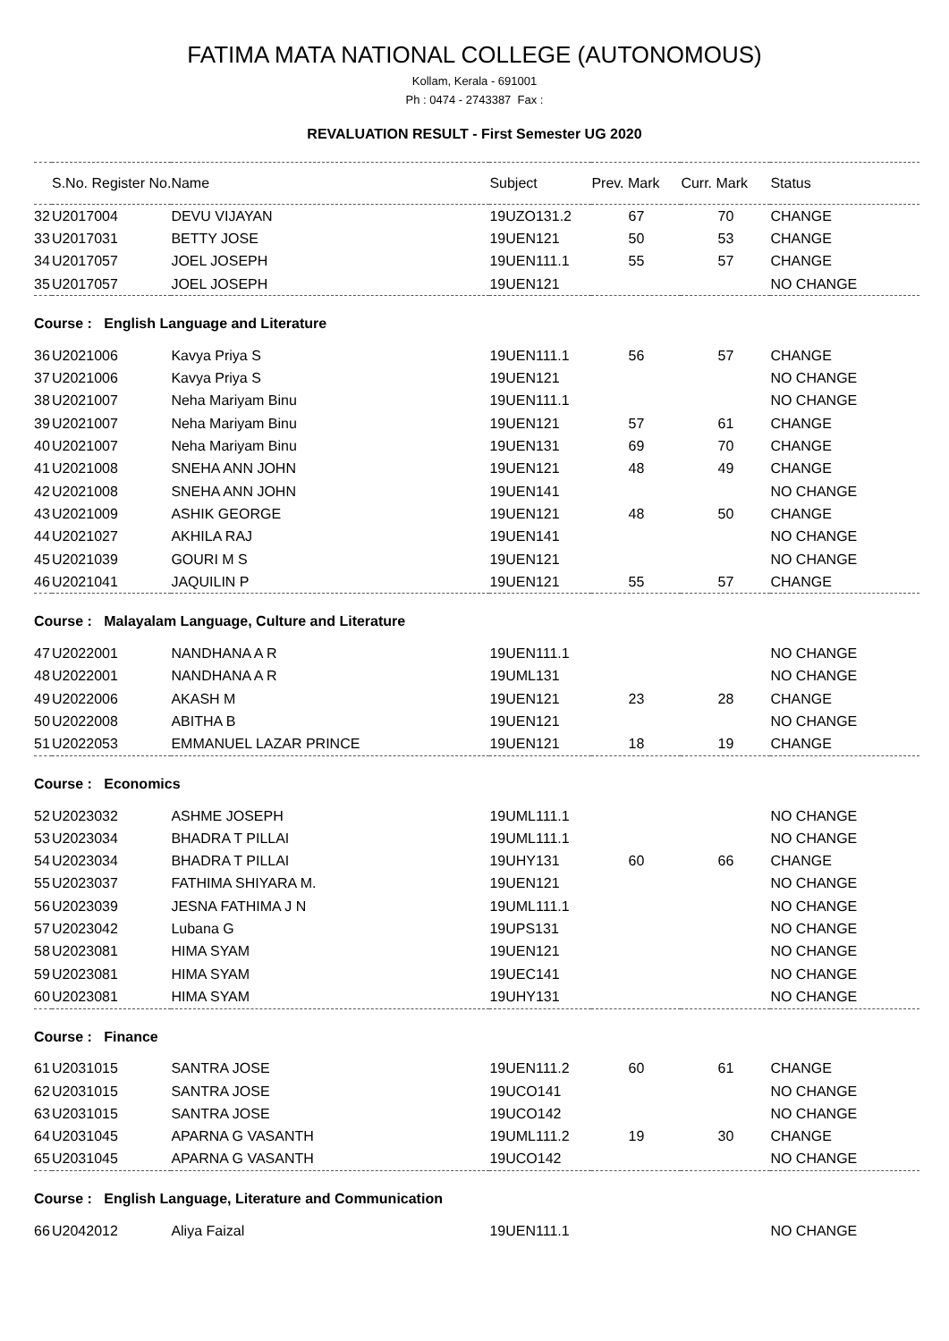FATIMA MATA NATIONAL COLLEGE (AUTONOMOUS)
Kollam, Kerala - 691001
Ph : 0474 - 2743387 Fax :
REVALUATION RESULT - First Semester UG 2020
| | S.No. Register No. | Name | Subject | Prev. Mark | Curr. Mark | Status |
| --- | --- | --- | --- | --- | --- | --- |
| 32 | U2017004 | DEVU VIJAYAN | 19UZO131.2 | 67 | 70 | CHANGE |
| 33 | U2017031 | BETTY JOSE | 19UEN121 | 50 | 53 | CHANGE |
| 34 | U2017057 | JOEL JOSEPH | 19UEN111.1 | 55 | 57 | CHANGE |
| 35 | U2017057 | JOEL JOSEPH | 19UEN121 | | | NO CHANGE |
| Course : English Language and Literature | | | | | | |
| 36 | U2021006 | Kavya Priya S | 19UEN111.1 | 56 | 57 | CHANGE |
| 37 | U2021006 | Kavya Priya S | 19UEN121 | | | NO CHANGE |
| 38 | U2021007 | Neha Mariyam Binu | 19UEN111.1 | | | NO CHANGE |
| 39 | U2021007 | Neha Mariyam Binu | 19UEN121 | 57 | 61 | CHANGE |
| 40 | U2021007 | Neha Mariyam Binu | 19UEN131 | 69 | 70 | CHANGE |
| 41 | U2021008 | SNEHA ANN JOHN | 19UEN121 | 48 | 49 | CHANGE |
| 42 | U2021008 | SNEHA ANN JOHN | 19UEN141 | | | NO CHANGE |
| 43 | U2021009 | ASHIK GEORGE | 19UEN121 | 48 | 50 | CHANGE |
| 44 | U2021027 | AKHILA RAJ | 19UEN141 | | | NO CHANGE |
| 45 | U2021039 | GOURI M S | 19UEN121 | | | NO CHANGE |
| 46 | U2021041 | JAQUILIN P | 19UEN121 | 55 | 57 | CHANGE |
| Course : Malayalam Language, Culture and Literature | | | | | | |
| 47 | U2022001 | NANDHANA A R | 19UEN111.1 | | | NO CHANGE |
| 48 | U2022001 | NANDHANA A R | 19UML131 | | | NO CHANGE |
| 49 | U2022006 | AKASH M | 19UEN121 | 23 | 28 | CHANGE |
| 50 | U2022008 | ABITHA B | 19UEN121 | | | NO CHANGE |
| 51 | U2022053 | EMMANUEL LAZAR PRINCE | 19UEN121 | 18 | 19 | CHANGE |
| Course : Economics | | | | | | |
| 52 | U2023032 | ASHME JOSEPH | 19UML111.1 | | | NO CHANGE |
| 53 | U2023034 | BHADRA T PILLAI | 19UML111.1 | | | NO CHANGE |
| 54 | U2023034 | BHADRA T PILLAI | 19UHY131 | 60 | 66 | CHANGE |
| 55 | U2023037 | FATHIMA SHIYARA M. | 19UEN121 | | | NO CHANGE |
| 56 | U2023039 | JESNA FATHIMA J N | 19UML111.1 | | | NO CHANGE |
| 57 | U2023042 | Lubana G | 19UPS131 | | | NO CHANGE |
| 58 | U2023081 | HIMA SYAM | 19UEN121 | | | NO CHANGE |
| 59 | U2023081 | HIMA SYAM | 19UEC141 | | | NO CHANGE |
| 60 | U2023081 | HIMA SYAM | 19UHY131 | | | NO CHANGE |
| Course : Finance | | | | | | |
| 61 | U2031015 | SANTRA JOSE | 19UEN111.2 | 60 | 61 | CHANGE |
| 62 | U2031015 | SANTRA JOSE | 19UCO141 | | | NO CHANGE |
| 63 | U2031015 | SANTRA JOSE | 19UCO142 | | | NO CHANGE |
| 64 | U2031045 | APARNA G VASANTH | 19UML111.2 | 19 | 30 | CHANGE |
| 65 | U2031045 | APARNA G VASANTH | 19UCO142 | | | NO CHANGE |
| Course : English Language, Literature and Communication | | | | | | |
| 66 | U2042012 | Aliya Faizal | 19UEN111.1 | | | NO CHANGE |